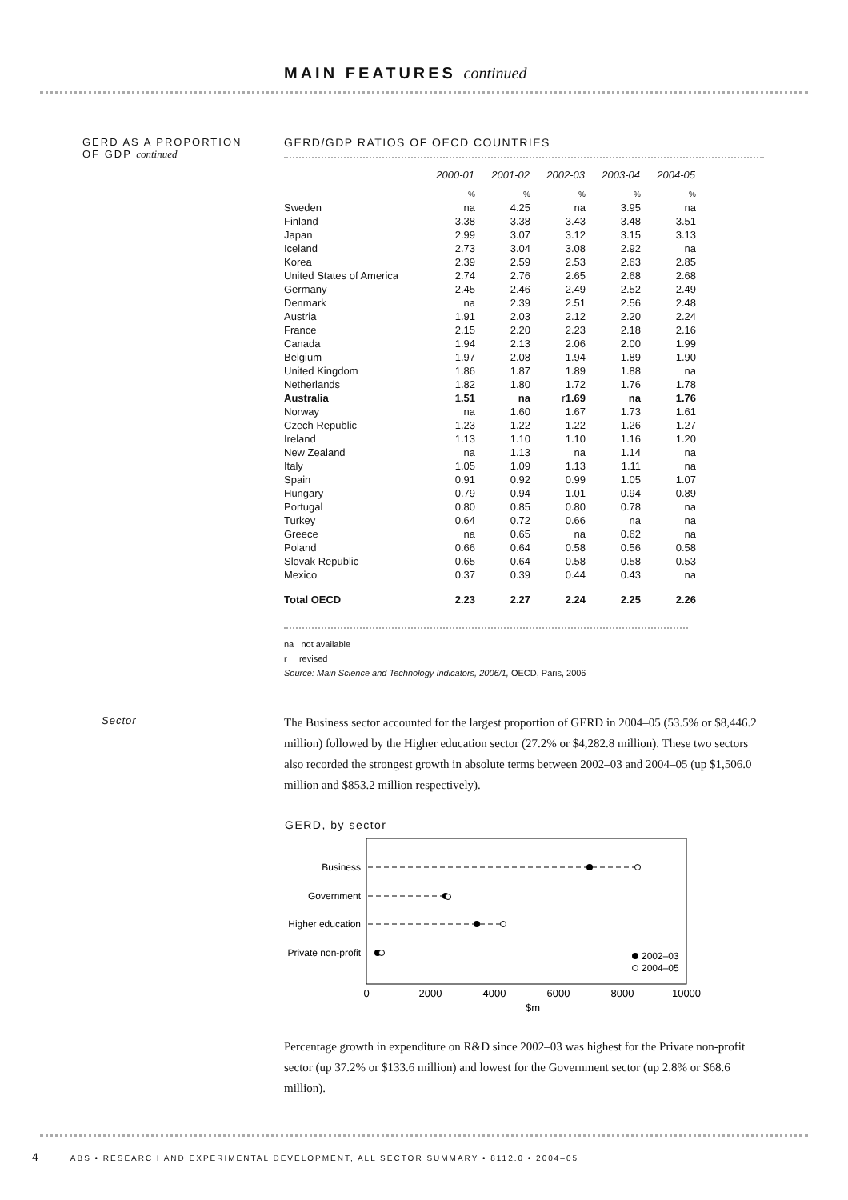MAIN FEATURES continued
GERD AS A PROPORTION
OF GDP continued
GERD/GDP RATIOS OF OECD COUNTRIES
| | 2000-01 | 2001-02 | 2002-03 | 2003-04 | 2004-05 |
| --- | --- | --- | --- | --- | --- |
| | % | % | % | % | % |
| Sweden | na | 4.25 | na | 3.95 | na |
| Finland | 3.38 | 3.38 | 3.43 | 3.48 | 3.51 |
| Japan | 2.99 | 3.07 | 3.12 | 3.15 | 3.13 |
| Iceland | 2.73 | 3.04 | 3.08 | 2.92 | na |
| Korea | 2.39 | 2.59 | 2.53 | 2.63 | 2.85 |
| United States of America | 2.74 | 2.76 | 2.65 | 2.68 | 2.68 |
| Germany | 2.45 | 2.46 | 2.49 | 2.52 | 2.49 |
| Denmark | na | 2.39 | 2.51 | 2.56 | 2.48 |
| Austria | 1.91 | 2.03 | 2.12 | 2.20 | 2.24 |
| France | 2.15 | 2.20 | 2.23 | 2.18 | 2.16 |
| Canada | 1.94 | 2.13 | 2.06 | 2.00 | 1.99 |
| Belgium | 1.97 | 2.08 | 1.94 | 1.89 | 1.90 |
| United Kingdom | 1.86 | 1.87 | 1.89 | 1.88 | na |
| Netherlands | 1.82 | 1.80 | 1.72 | 1.76 | 1.78 |
| Australia | 1.51 | na | r 1.69 | na | 1.76 |
| Norway | na | 1.60 | 1.67 | 1.73 | 1.61 |
| Czech Republic | 1.23 | 1.22 | 1.22 | 1.26 | 1.27 |
| Ireland | 1.13 | 1.10 | 1.10 | 1.16 | 1.20 |
| New Zealand | na | 1.13 | na | 1.14 | na |
| Italy | 1.05 | 1.09 | 1.13 | 1.11 | na |
| Spain | 0.91 | 0.92 | 0.99 | 1.05 | 1.07 |
| Hungary | 0.79 | 0.94 | 1.01 | 0.94 | 0.89 |
| Portugal | 0.80 | 0.85 | 0.80 | 0.78 | na |
| Turkey | 0.64 | 0.72 | 0.66 | na | na |
| Greece | na | 0.65 | na | 0.62 | na |
| Poland | 0.66 | 0.64 | 0.58 | 0.56 | 0.58 |
| Slovak Republic | 0.65 | 0.64 | 0.58 | 0.58 | 0.53 |
| Mexico | 0.37 | 0.39 | 0.44 | 0.43 | na |
| Total OECD | 2.23 | 2.27 | 2.24 | 2.25 | 2.26 |
na not available
r revised
Source: Main Science and Technology Indicators, 2006/1, OECD, Paris, 2006
Sector
The Business sector accounted for the largest proportion of GERD in 2004–05 (53.5% or $8,446.2 million) followed by the Higher education sector (27.2% or $4,282.8 million). These two sectors also recorded the strongest growth in absolute terms between 2002–03 and 2004–05 (up $1,506.0 million and $853.2 million respectively).
GERD, by sector
Business
Government
Higher education
Private non-profit
2002–03
2004–05
0
2000
4000
6000
8000
10000
$m
Percentage growth in expenditure on R&D since 2002–03 was highest for the Private non-profit sector (up 37.2% or $133.6 million) and lowest for the Government sector (up 2.8% or $68.6 million).
4 ABS • RESEARCH AND EXPERIMENTAL DEVELOPMENT, ALL SECTOR SUMMARY • 8112.0 • 2004–05